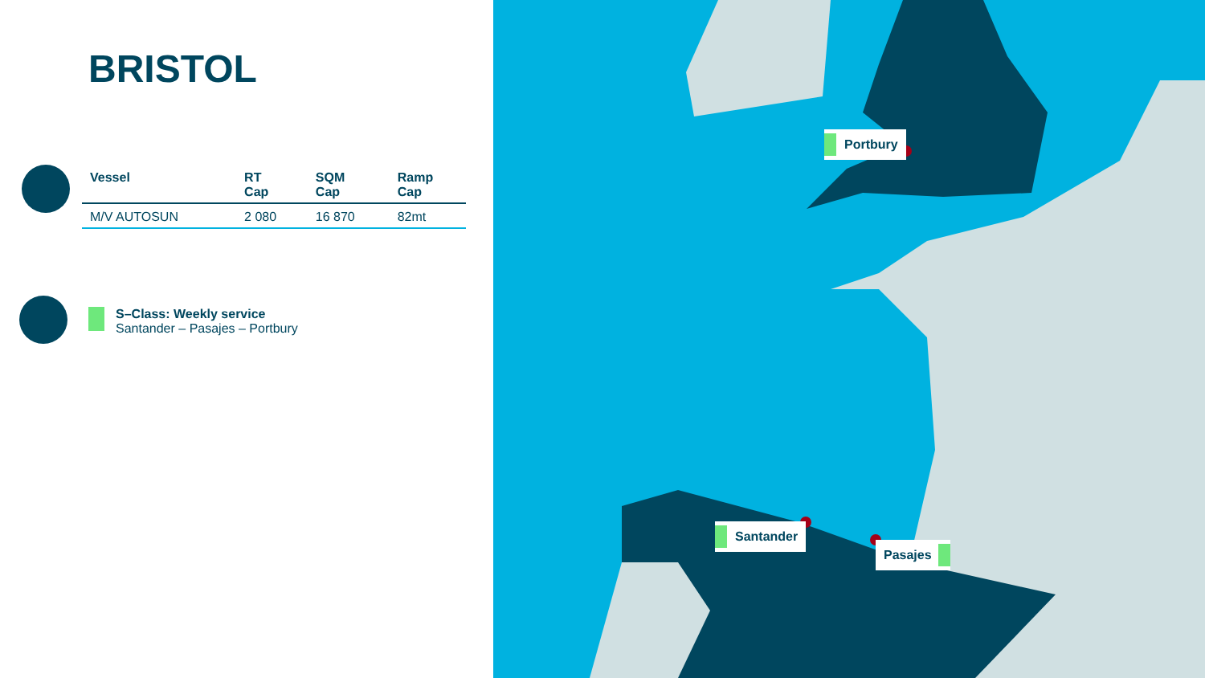BRISTOL
| Vessel | RT Cap | SQM Cap | Ramp Cap |
| --- | --- | --- | --- |
| M/V AUTOSUN | 2 080 | 16 870 | 82mt |
S–Class: Weekly service
Santander – Pasajes – Portbury
Portbury
Santander
Pasajes